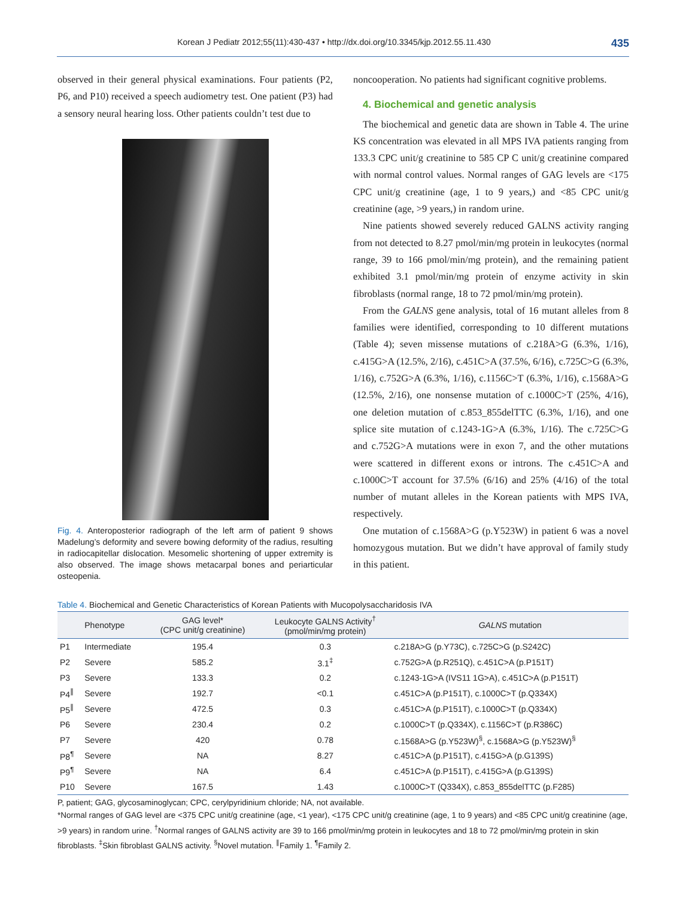Korean J Pediatr 2012;55(11):430-437 • http://dx.doi.org/10.3345/kjp.2012.55.11.430 435
observed in their general physical examinations. Four patients (P2, P6, and P10) received a speech audiometry test. One patient (P3) had a sensory neural hearing loss. Other patients couldn’t test due to
Fig. 4. Anteroposterior radiograph of the left arm of patient 9 shows Madelung’s deformity and severe bowing deformity of the radius, resulting in radiocapitellar dislocation. Mesomelic shortening of upper extremity is also observed. The image shows metacarpal bones and periarticular osteopenia.
noncooperation. No patients had significant cognitive problems.
4. Biochemical and genetic analysis
The biochemical and genetic data are shown in Table 4. The urine KS concentration was elevated in all MPS IVA patients ranging from 133.3 CPC unit/g creatinine to 585 CP C unit/g creatinine compared with normal control values. Normal ranges of GAG levels are <175 CPC unit/g creatinine (age, 1 to 9 years,) and <85 CPC unit/g creatinine (age, >9 years,) in random urine.
Nine patients showed severely reduced GALNS activity ranging from not detected to 8.27 pmol/min/mg protein in leukocytes (normal range, 39 to 166 pmol/min/mg protein), and the remaining patient exhibited 3.1 pmol/min/mg protein of enzyme activity in skin fibroblasts (normal range, 18 to 72 pmol/min/mg protein).
From the GALNS gene analysis, total of 16 mutant alleles from 8 families were identified, corresponding to 10 different mutations (Table 4); seven missense mutations of c.218A>G (6.3%, 1/16), c.415G>A (12.5%, 2/16), c.451C>A (37.5%, 6/16), c.725C>G (6.3%, 1/16), c.752G>A (6.3%, 1/16), c.1156C>T (6.3%, 1/16), c.1568A>G (12.5%, 2/16), one nonsense mutation of c.1000C>T (25%, 4/16), one deletion mutation of c.853_855delTTC (6.3%, 1/16), and one splice site mutation of c.1243-1G>A (6.3%, 1/16). The c.725C>G and c.752G>A mutations were in exon 7, and the other mutations were scattered in different exons or introns. The c.451C>A and c.1000C>T account for 37.5% (6/16) and 25% (4/16) of the total number of mutant alleles in the Korean patients with MPS IVA, respectively.
One mutation of c.1568A>G (p.Y523W) in patient 6 was a novel homozygous mutation. But we didn’t have approval of family study in this patient.
Table 4. Biochemical and Genetic Characteristics of Korean Patients with Mucopolysaccharidosis IVA
| | Phenotype | GAG level* (CPC unit/g creatinine) | Leukocyte GALNS Activity<sup>†</sup> (pmol/min/mg protein) | GALNS mutation |
| --- | --- | --- | --- | --- |
| P1 | Intermediate | 195.4 | 0.3 | c.218A>G (p.Y73C), c.725C>G (p.S242C) |
| P2 | Severe | 585.2 | 3.1<sup>‡</sup> | c.752G>A (p.R251Q), c.451C>A (p.P151T) |
| P3 | Severe | 133.3 | 0.2 | c.1243-1G>A (IVS11 1G>A), c.451C>A (p.P151T) |
| P4<sup>∥</sup> | Severe | 192.7 | <0.1 | c.451C>A (p.P151T), c.1000C>T (p.Q334X) |
| P5<sup>∥</sup> | Severe | 472.5 | 0.3 | c.451C>A (p.P151T), c.1000C>T (p.Q334X) |
| P6 | Severe | 230.4 | 0.2 | c.1000C>T (p.Q334X), c.1156C>T (p.R386C) |
| P7 | Severe | 420 | 0.78 | c.1568A>G (p.Y523W)<sup>§</sup>, c.1568A>G (p.Y523W)<sup>§</sup> |
| P8<sup>¶</sup> | Severe | NA | 8.27 | c.451C>A (p.P151T), c.415G>A (p.G139S) |
| P9<sup>¶</sup> | Severe | NA | 6.4 | c.451C>A (p.P151T), c.415G>A (p.G139S) |
| P10 | Severe | 167.5 | 1.43 | c.1000C>T (Q334X), c.853_855delTTC (p.F285) |
P, patient; GAG, glycosaminoglycan; CPC, cerylpyridinium chloride; NA, not available.
*Normal ranges of GAG level are <375 CPC unit/g creatinine (age, <1 year), <175 CPC unit/g creatinine (age, 1 to 9 years) and <85 CPC unit/g creatinine (age, >9 years) in random urine. <sup>†</sup>Normal ranges of GALNS activity are 39 to 166 pmol/min/mg protein in leukocytes and 18 to 72 pmol/min/mg protein in skin fibroblasts. <sup>‡</sup>Skin fibroblast GALNS activity. <sup>§</sup>Novel mutation. <sup>∥</sup>Family 1. <sup>¶</sup>Family 2.